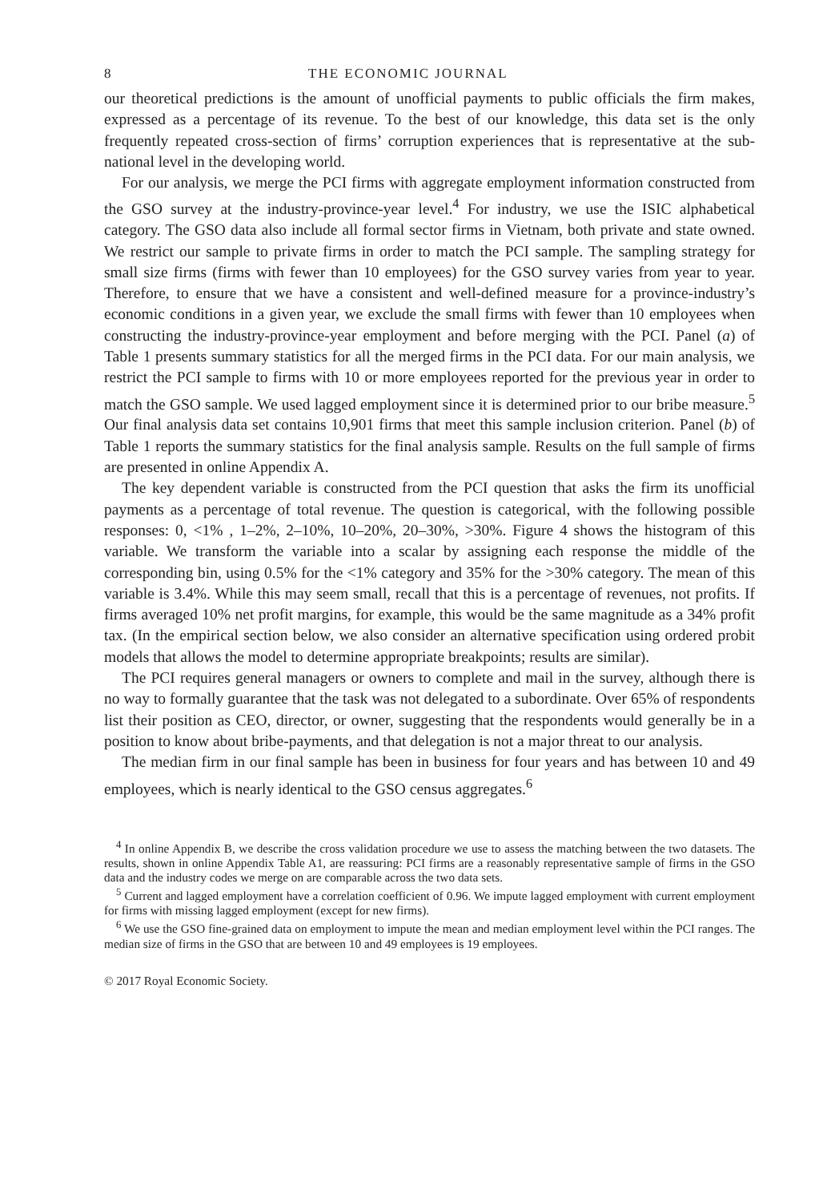8 THE ECONOMIC JOURNAL
our theoretical predictions is the amount of unofficial payments to public officials the firm makes, expressed as a percentage of its revenue. To the best of our knowledge, this data set is the only frequently repeated cross-section of firms’ corruption experiences that is representative at the sub-national level in the developing world.
For our analysis, we merge the PCI firms with aggregate employment information constructed from the GSO survey at the industry-province-year level.<sup>4</sup> For industry, we use the ISIC alphabetical category. The GSO data also include all formal sector firms in Vietnam, both private and state owned. We restrict our sample to private firms in order to match the PCI sample. The sampling strategy for small size firms (firms with fewer than 10 employees) for the GSO survey varies from year to year. Therefore, to ensure that we have a consistent and well-defined measure for a province-industry’s economic conditions in a given year, we exclude the small firms with fewer than 10 employees when constructing the industry-province-year employment and before merging with the PCI. Panel (a) of Table 1 presents summary statistics for all the merged firms in the PCI data. For our main analysis, we restrict the PCI sample to firms with 10 or more employees reported for the previous year in order to match the GSO sample. We used lagged employment since it is determined prior to our bribe measure.<sup>5</sup> Our final analysis data set contains 10,901 firms that meet this sample inclusion criterion. Panel (b) of Table 1 reports the summary statistics for the final analysis sample. Results on the full sample of firms are presented in online Appendix A.
The key dependent variable is constructed from the PCI question that asks the firm its unofficial payments as a percentage of total revenue. The question is categorical, with the following possible responses: 0, <1% , 1–2%, 2–10%, 10–20%, 20–30%, >30%. Figure 4 shows the histogram of this variable. We transform the variable into a scalar by assigning each response the middle of the corresponding bin, using 0.5% for the <1% category and 35% for the >30% category. The mean of this variable is 3.4%. While this may seem small, recall that this is a percentage of revenues, not profits. If firms averaged 10% net profit margins, for example, this would be the same magnitude as a 34% profit tax. (In the empirical section below, we also consider an alternative specification using ordered probit models that allows the model to determine appropriate breakpoints; results are similar).
The PCI requires general managers or owners to complete and mail in the survey, although there is no way to formally guarantee that the task was not delegated to a subordinate. Over 65% of respondents list their position as CEO, director, or owner, suggesting that the respondents would generally be in a position to know about bribe-payments, and that delegation is not a major threat to our analysis.
The median firm in our final sample has been in business for four years and has between 10 and 49 employees, which is nearly identical to the GSO census aggregates.<sup>6</sup>
<sup>4</sup> In online Appendix B, we describe the cross validation procedure we use to assess the matching between the two datasets. The results, shown in online Appendix Table A1, are reassuring: PCI firms are a reasonably representative sample of firms in the GSO data and the industry codes we merge on are comparable across the two data sets.
<sup>5</sup> Current and lagged employment have a correlation coefficient of 0.96. We impute lagged employment with current employment for firms with missing lagged employment (except for new firms).
<sup>6</sup> We use the GSO fine-grained data on employment to impute the mean and median employment level within the PCI ranges. The median size of firms in the GSO that are between 10 and 49 employees is 19 employees.
© 2017 Royal Economic Society.